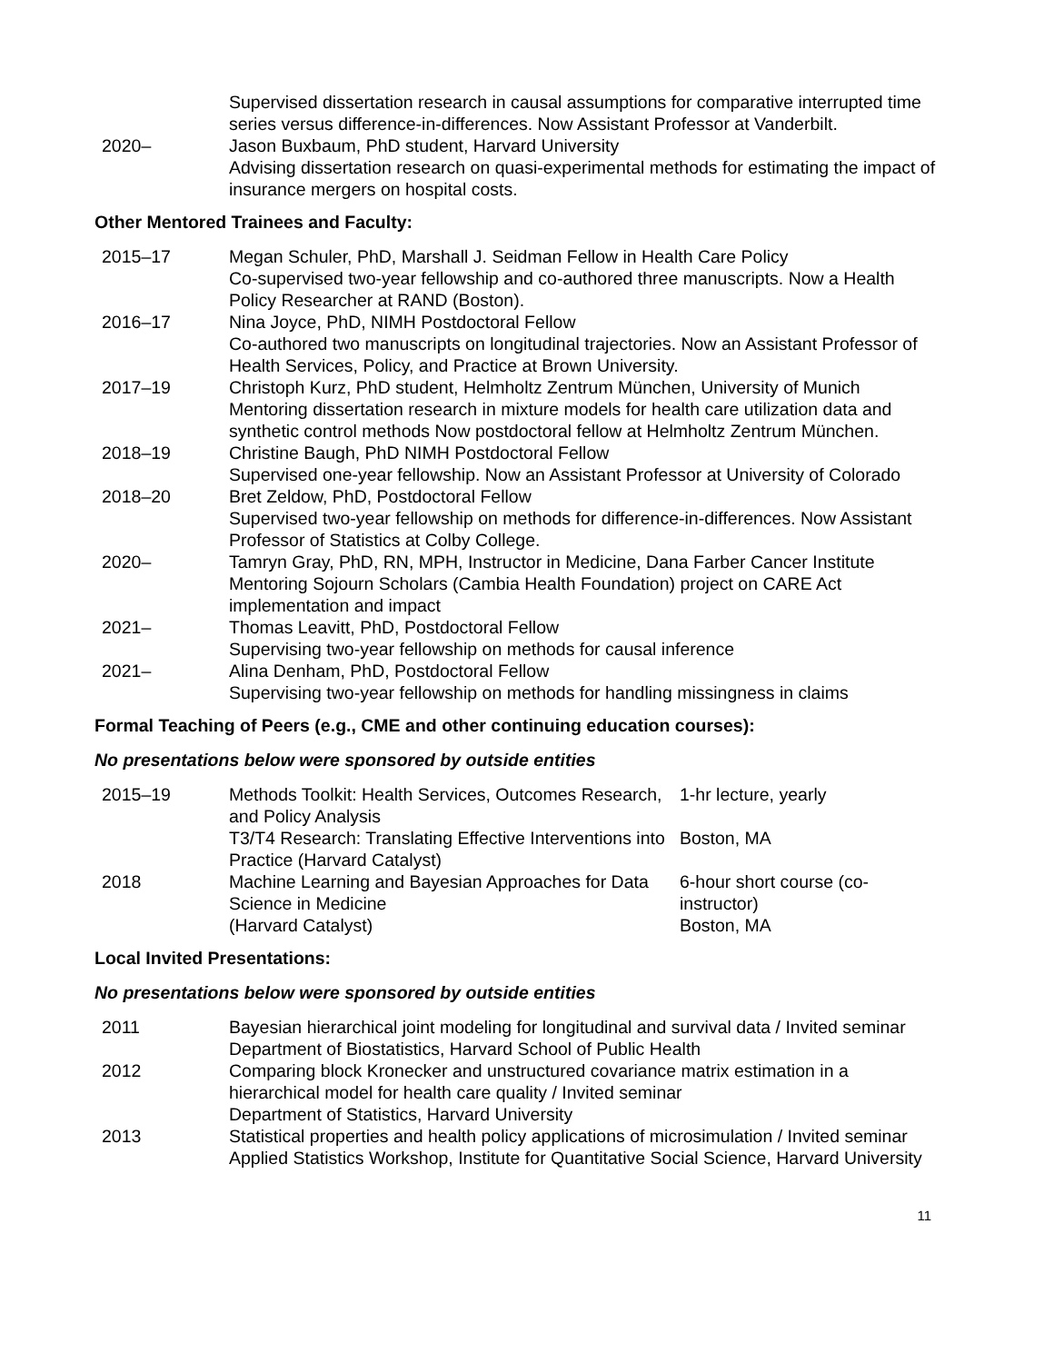| | Supervised dissertation research in causal assumptions for comparative interrupted time series versus difference-in-differences. Now Assistant Professor at Vanderbilt. |
| 2020– | Jason Buxbaum, PhD student, Harvard University Advising dissertation research on quasi-experimental methods for estimating the impact of insurance mergers on hospital costs. |
Other Mentored Trainees and Faculty:
| 2015–17 | Megan Schuler, PhD, Marshall J. Seidman Fellow in Health Care Policy Co-supervised two-year fellowship and co-authored three manuscripts. Now a Health Policy Researcher at RAND (Boston). |
| 2016–17 | Nina Joyce, PhD, NIMH Postdoctoral Fellow Co-authored two manuscripts on longitudinal trajectories. Now an Assistant Professor of Health Services, Policy, and Practice at Brown University. |
| 2017–19 | Christoph Kurz, PhD student, Helmholtz Zentrum München, University of Munich Mentoring dissertation research in mixture models for health care utilization data and synthetic control methods Now postdoctoral fellow at Helmholtz Zentrum München. |
| 2018–19 | Christine Baugh, PhD NIMH Postdoctoral Fellow Supervised one-year fellowship. Now an Assistant Professor at University of Colorado |
| 2018–20 | Bret Zeldow, PhD, Postdoctoral Fellow Supervised two-year fellowship on methods for difference-in-differences. Now Assistant Professor of Statistics at Colby College. |
| 2020– | Tamryn Gray, PhD, RN, MPH, Instructor in Medicine, Dana Farber Cancer Institute Mentoring Sojourn Scholars (Cambia Health Foundation) project on CARE Act implementation and impact |
| 2021– | Thomas Leavitt, PhD, Postdoctoral Fellow Supervising two-year fellowship on methods for causal inference |
| 2021– | Alina Denham, PhD, Postdoctoral Fellow Supervising two-year fellowship on methods for handling missingness in claims |
Formal Teaching of Peers (e.g., CME and other continuing education courses):
No presentations below were sponsored by outside entities
| 2015–19 | Methods Toolkit: Health Services, Outcomes Research, and Policy Analysis | 1-hr lecture, yearly |
| | T3/T4 Research: Translating Effective Interventions into Practice (Harvard Catalyst) | Boston, MA |
| 2018 | Machine Learning and Bayesian Approaches for Data Science in Medicine (Harvard Catalyst) | 6-hour short course (co-instructor) Boston, MA |
Local Invited Presentations:
No presentations below were sponsored by outside entities
| 2011 | Bayesian hierarchical joint modeling for longitudinal and survival data / Invited seminar Department of Biostatistics, Harvard School of Public Health |
| 2012 | Comparing block Kronecker and unstructured covariance matrix estimation in a hierarchical model for health care quality / Invited seminar Department of Statistics, Harvard University |
| 2013 | Statistical properties and health policy applications of microsimulation / Invited seminar Applied Statistics Workshop, Institute for Quantitative Social Science, Harvard University |
11